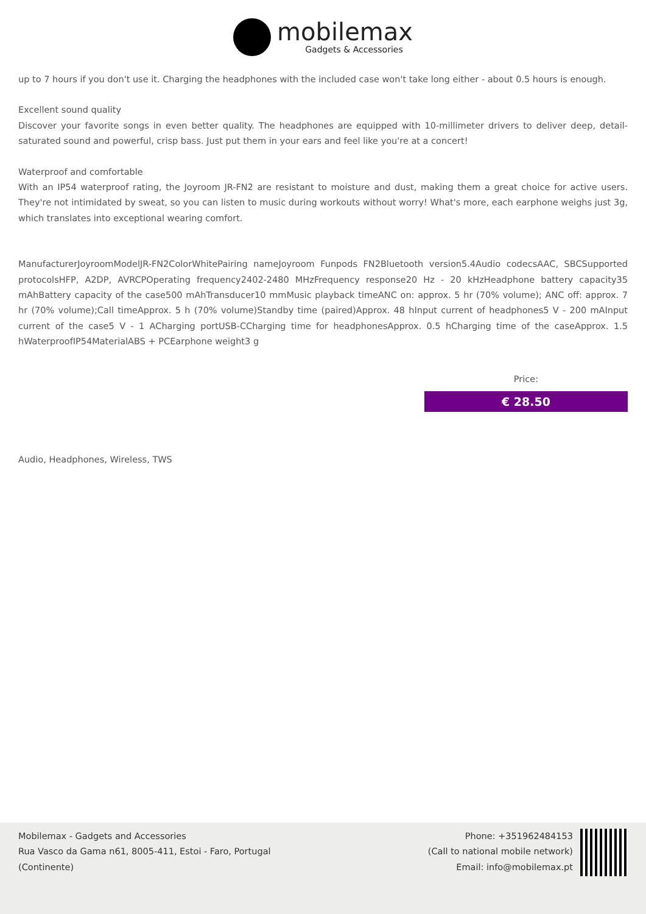mobilemax
Gadgets & Accessories
up to 7 hours if you don't use it. Charging the headphones with the included case won't take long either - about 0.5 hours is enough.
Excellent sound quality
Discover your favorite songs in even better quality. The headphones are equipped with 10-millimeter drivers to deliver deep, detail-saturated sound and powerful, crisp bass. Just put them in your ears and feel like you're at a concert!
Waterproof and comfortable
With an IP54 waterproof rating, the Joyroom JR-FN2 are resistant to moisture and dust, making them a great choice for active users. They're not intimidated by sweat, so you can listen to music during workouts without worry! What's more, each earphone weighs just 3g, which translates into exceptional wearing comfort.
ManufacturerJoyroomModelJR-FN2ColorWhitePairing nameJoyroom Funpods FN2Bluetooth version5.4Audio codecsAAC, SBCSupported protocolsHFP, A2DP, AVRCPOperating frequency2402-2480 MHzFrequency response20 Hz - 20 kHzHeadphone battery capacity35 mAhBattery capacity of the case500 mAhTransducer10 mmMusic playback timeANC on: approx. 5 hr (70% volume); ANC off: approx. 7 hr (70% volume);Call timeApprox. 5 h (70% volume)Standby time (paired)Approx. 48 hInput current of headphones5 V - 200 mAInput current of the case5 V - 1 ACharging portUSB-CCharging time for headphonesApprox. 0.5 hCharging time of the caseApprox. 1.5 hWaterproofIP54MaterialABS + PCEarphone weight3 g
Price:
€ 28.50
Audio, Headphones, Wireless, TWS
Mobilemax - Gadgets and Accessories
Rua Vasco da Gama n61, 8005-411, Estoi - Faro, Portugal
(Continente)
Phone: +351962484153
(Call to national mobile network)
Email: info@mobilemax.pt